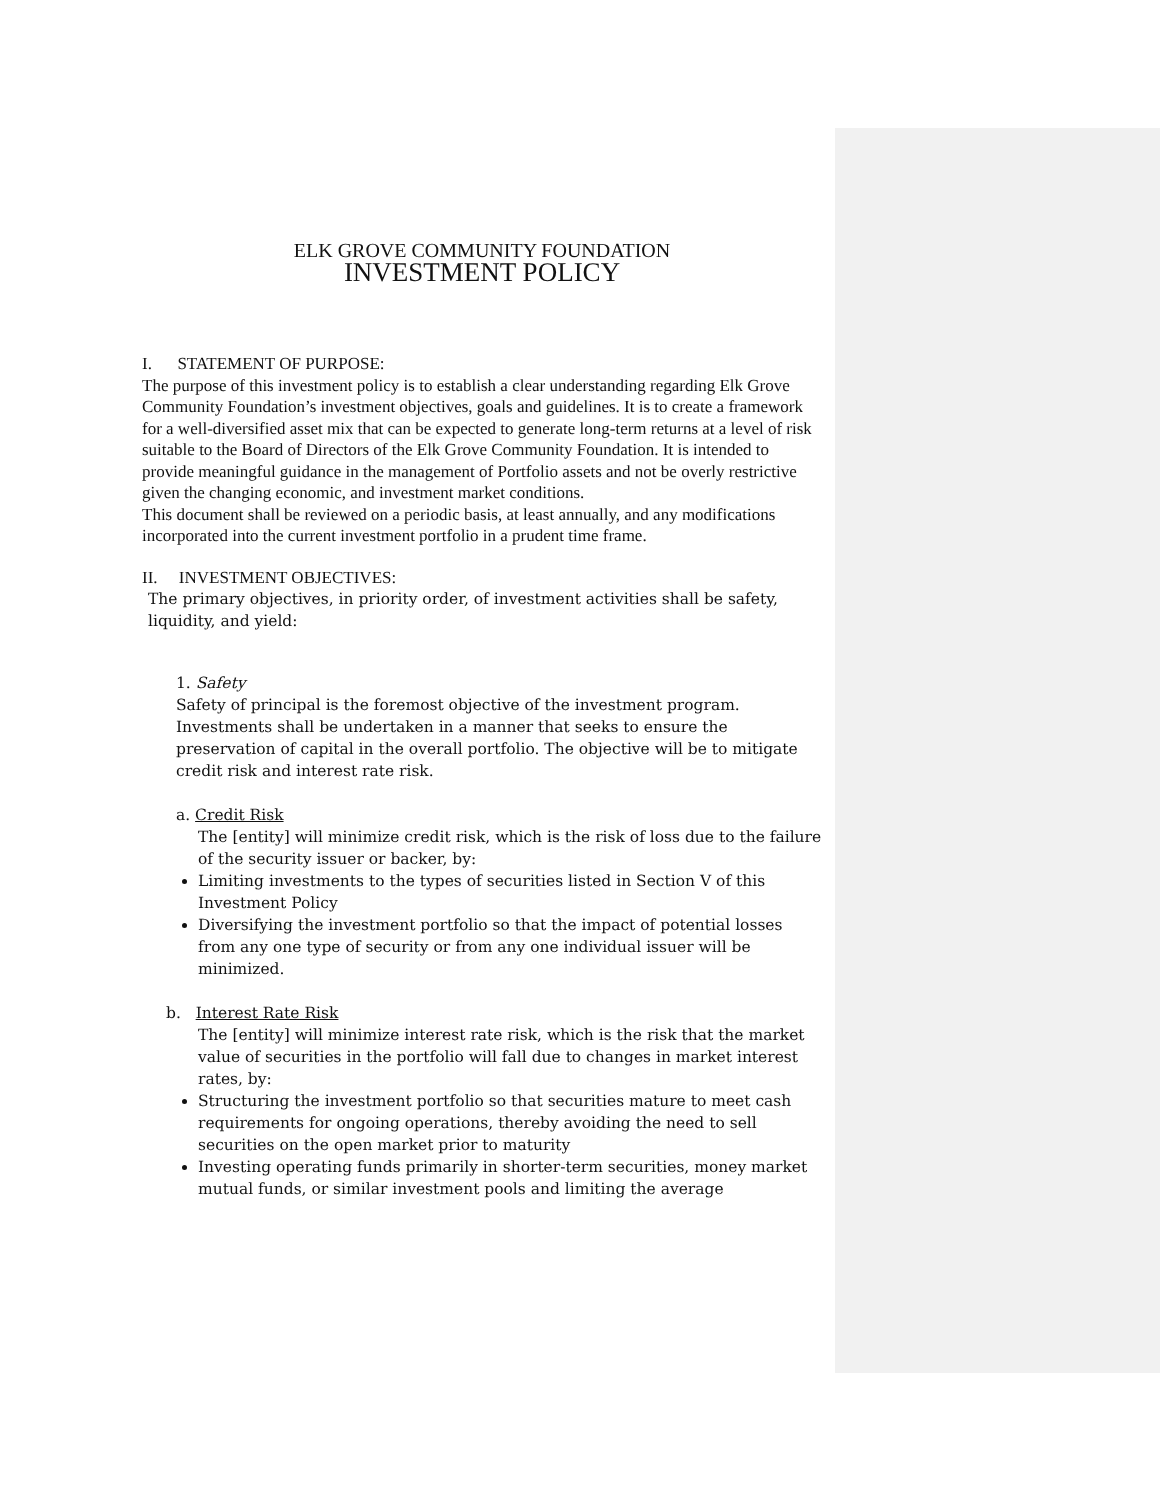ELK GROVE COMMUNITY FOUNDATION
INVESTMENT POLICY
I. STATEMENT OF PURPOSE:
The purpose of this investment policy is to establish a clear understanding regarding Elk Grove Community Foundation’s investment objectives, goals and guidelines. It is to create a framework for a well-diversified asset mix that can be expected to generate long-term returns at a level of risk suitable to the Board of Directors of the Elk Grove Community Foundation. It is intended to provide meaningful guidance in the management of Portfolio assets and not be overly restrictive given the changing economic, and investment market conditions.
This document shall be reviewed on a periodic basis, at least annually, and any modifications incorporated into the current investment portfolio in a prudent time frame.
II. INVESTMENT OBJECTIVES:
The primary objectives, in priority order, of investment activities shall be safety, liquidity, and yield:
1. Safety
Safety of principal is the foremost objective of the investment program. Investments shall be undertaken in a manner that seeks to ensure the preservation of capital in the overall portfolio. The objective will be to mitigate credit risk and interest rate risk.
a. Credit Risk
The [entity] will minimize credit risk, which is the risk of loss due to the failure of the security issuer or backer, by:
Limiting investments to the types of securities listed in Section V of this Investment Policy
Diversifying the investment portfolio so that the impact of potential losses from any one type of security or from any one individual issuer will be minimized.
b. Interest Rate Risk
The [entity] will minimize interest rate risk, which is the risk that the market value of securities in the portfolio will fall due to changes in market interest rates, by:
Structuring the investment portfolio so that securities mature to meet cash requirements for ongoing operations, thereby avoiding the need to sell securities on the open market prior to maturity
Investing operating funds primarily in shorter-term securities, money market mutual funds, or similar investment pools and limiting the average